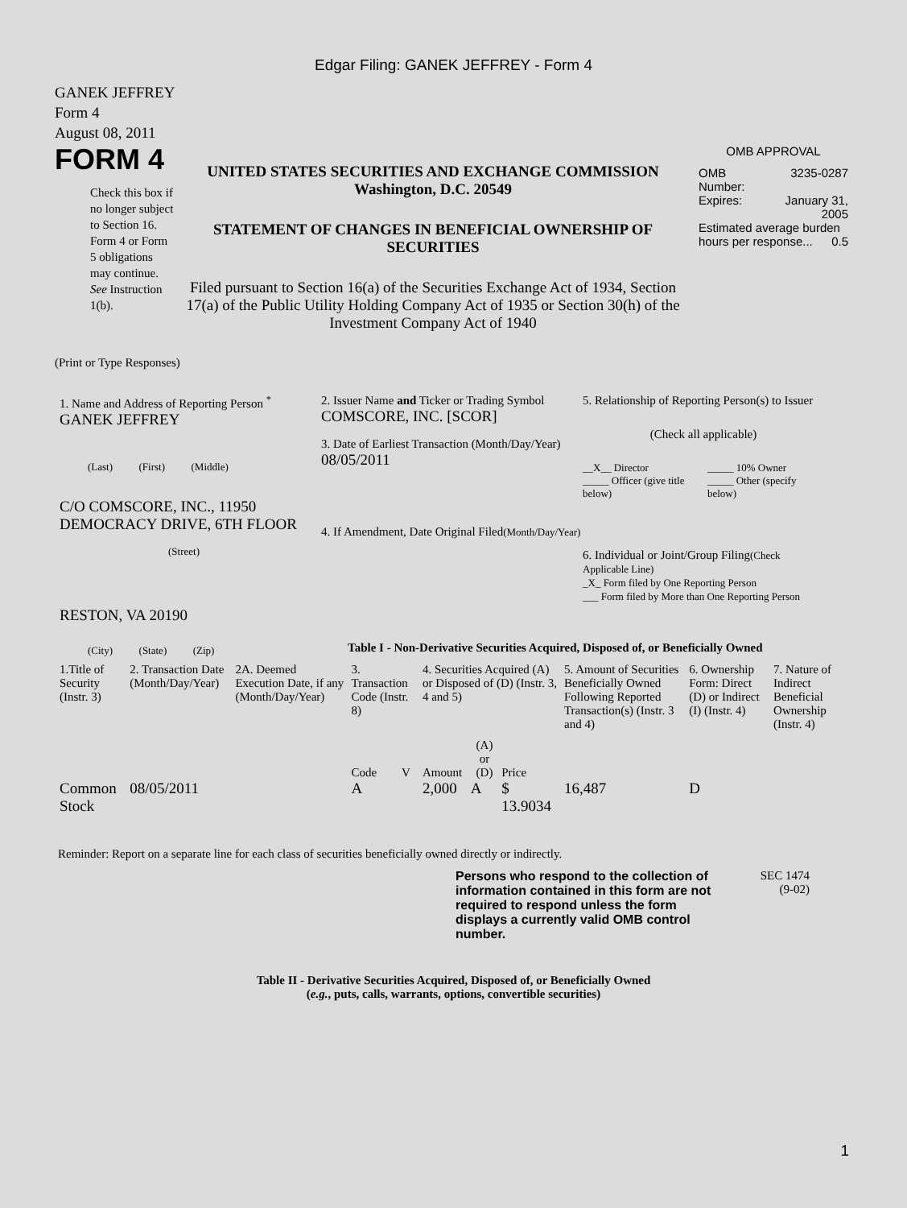Edgar Filing: GANEK JEFFREY - Form 4
GANEK JEFFREY
Form 4
August 08, 2011
FORM 4
Check this box if no longer subject to Section 16. Form 4 or Form 5 obligations may continue. See Instruction 1(b).
UNITED STATES SECURITIES AND EXCHANGE COMMISSION
Washington, D.C. 20549
STATEMENT OF CHANGES IN BENEFICIAL OWNERSHIP OF SECURITIES
Filed pursuant to Section 16(a) of the Securities Exchange Act of 1934, Section 17(a) of the Public Utility Holding Company Act of 1935 or Section 30(h) of the Investment Company Act of 1940
OMB APPROVAL
| OMB Number: | 3235-0287 |
| Expires: | January 31, 2005 |
| Estimated average burden hours per response... 0.5 | |
(Print or Type Responses)
1. Name and Address of Reporting Person <sup>*</sup>
GANEK JEFFREY
(Last) (First) (Middle)
C/O COMSCORE, INC., 11950 DEMOCRACY DRIVE, 6TH FLOOR
(Street)
RESTON, VA 20190
(City) (State) (Zip)
2. Issuer Name and Ticker or Trading Symbol
COMSCORE, INC. [SCOR]
3. Date of Earliest Transaction (Month/Day/Year)
08/05/2011
4. If Amendment, Date Original Filed(Month/Day/Year)
5. Relationship of Reporting Person(s) to Issuer
(Check all applicable)
__X__ Director
_____ Officer (give title below)
_____ 10% Owner
_____ Other (specify below)
6. Individual or Joint/Group Filing(Check Applicable Line)
_X_ Form filed by One Reporting Person
___ Form filed by More than One Reporting Person
Table I - Non-Derivative Securities Acquired, Disposed of, or Beneficially Owned
| 1.Title of Security (Instr. 3) | 2. Transaction Date (Month/Day/Year) | 2A. Deemed Execution Date, if any (Month/Day/Year) | 3. Transaction Code (Instr. 8) | | 4. Securities Acquired (A) or Disposed of (D) (Instr. 3, 4 and 5) | | | 5. Amount of Securities Beneficially Owned Following Reported Transaction(s) (Instr. 3 and 4) | 6. Ownership Form: Direct (D) or Indirect (I) (Instr. 4) | 7. Nature of Indirect Beneficial Ownership (Instr. 4) |
| --- | --- | --- | --- | --- | --- | --- | --- | --- | --- | --- |
| | | | Code | V | Amount | (A) or (D) | Price | | | |
| Common Stock | 08/05/2011 | | A | | 2,000 | A | $ 13.9034 | 16,487 | D | |
Reminder: Report on a separate line for each class of securities beneficially owned directly or indirectly.
Persons who respond to the collection of information contained in this form are not required to respond unless the form displays a currently valid OMB control number.
SEC 1474
(9-02)
Table II - Derivative Securities Acquired, Disposed of, or Beneficially Owned
(e.g., puts, calls, warrants, options, convertible securities)
1